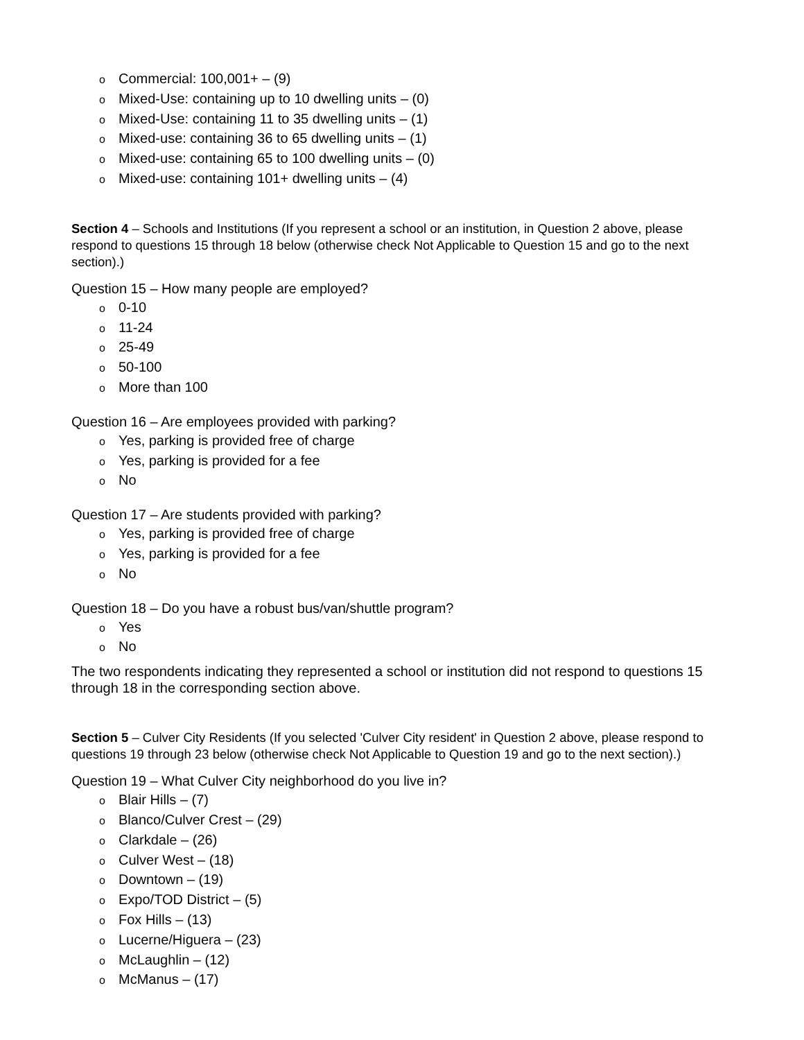o Commercial: 100,001+ – (9)
o Mixed-Use: containing up to 10 dwelling units – (0)
o Mixed-Use: containing 11 to 35 dwelling units – (1)
o Mixed-use: containing 36 to 65 dwelling units – (1)
o Mixed-use: containing 65 to 100 dwelling units – (0)
o Mixed-use: containing 101+ dwelling units – (4)
Section 4 – Schools and Institutions (If you represent a school or an institution, in Question 2 above, please respond to questions 15 through 18 below (otherwise check Not Applicable to Question 15 and go to the next section).)
Question 15 – How many people are employed?
o 0-10
o 11-24
o 25-49
o 50-100
o More than 100
Question 16 – Are employees provided with parking?
o Yes, parking is provided free of charge
o Yes, parking is provided for a fee
o No
Question 17 – Are students provided with parking?
o Yes, parking is provided free of charge
o Yes, parking is provided for a fee
o No
Question 18 – Do you have a robust bus/van/shuttle program?
o Yes
o No
The two respondents indicating they represented a school or institution did not respond to questions 15 through 18 in the corresponding section above.
Section 5 – Culver City Residents (If you selected 'Culver City resident' in Question 2 above, please respond to questions 19 through 23 below (otherwise check Not Applicable to Question 19 and go to the next section).)
Question 19 – What Culver City neighborhood do you live in?
o Blair Hills – (7)
o Blanco/Culver Crest – (29)
o Clarkdale – (26)
o Culver West – (18)
o Downtown – (19)
o Expo/TOD District – (5)
o Fox Hills – (13)
o Lucerne/Higuera – (23)
o McLaughlin – (12)
o McManus – (17)